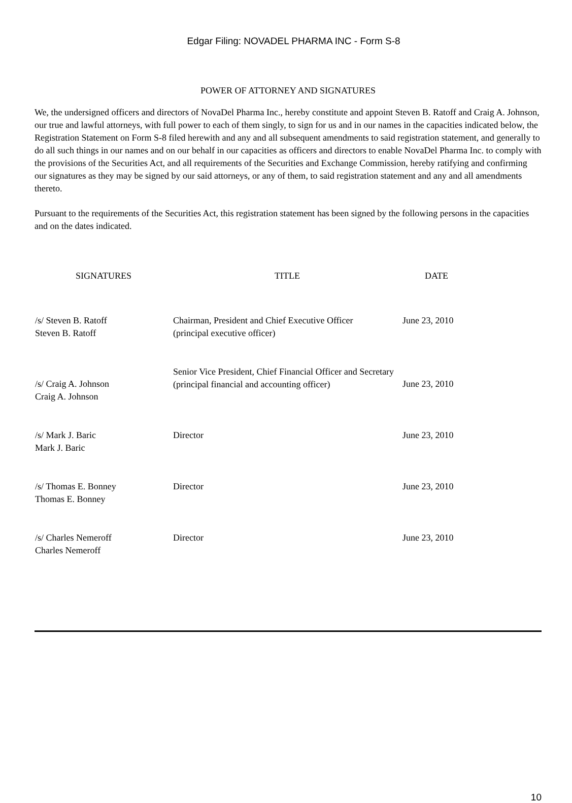Edgar Filing: NOVADEL PHARMA INC - Form S-8
POWER OF ATTORNEY AND SIGNATURES
We, the undersigned officers and directors of NovaDel Pharma Inc., hereby constitute and appoint Steven B. Ratoff and Craig A. Johnson, our true and lawful attorneys, with full power to each of them singly, to sign for us and in our names in the capacities indicated below, the Registration Statement on Form S-8 filed herewith and any and all subsequent amendments to said registration statement, and generally to do all such things in our names and on our behalf in our capacities as officers and directors to enable NovaDel Pharma Inc. to comply with the provisions of the Securities Act, and all requirements of the Securities and Exchange Commission, hereby ratifying and confirming our signatures as they may be signed by our said attorneys, or any of them, to said registration statement and any and all amendments thereto.
Pursuant to the requirements of the Securities Act, this registration statement has been signed by the following persons in the capacities and on the dates indicated.
| SIGNATURES | TITLE | DATE |
| --- | --- | --- |
| /s/ Steven B. Ratoff Steven B. Ratoff | Chairman, President and Chief Executive Officer (principal executive officer) | June 23, 2010 |
| /s/ Craig A. Johnson Craig A. Johnson | Senior Vice President, Chief Financial Officer and Secretary (principal financial and accounting officer) | June 23, 2010 |
| /s/ Mark J. Baric Mark J. Baric | Director | June 23, 2010 |
| /s/ Thomas E. Bonney Thomas E. Bonney | Director | June 23, 2010 |
| /s/ Charles Nemeroff Charles Nemeroff | Director | June 23, 2010 |
10